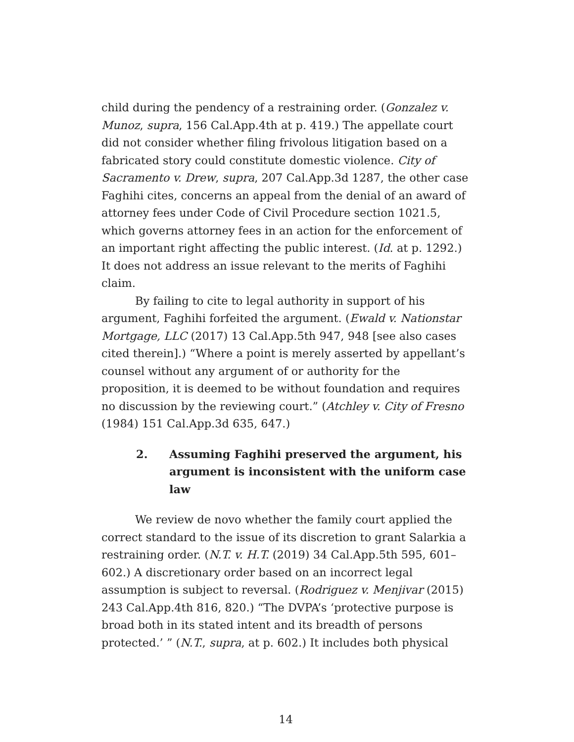child during the pendency of a restraining order. (Gonzalez v. Munoz, supra, 156 Cal.App.4th at p. 419.) The appellate court did not consider whether filing frivolous litigation based on a fabricated story could constitute domestic violence. City of Sacramento v. Drew, supra, 207 Cal.App.3d 1287, the other case Faghihi cites, concerns an appeal from the denial of an award of attorney fees under Code of Civil Procedure section 1021.5, which governs attorney fees in an action for the enforcement of an important right affecting the public interest. (Id. at p. 1292.) It does not address an issue relevant to the merits of Faghihi claim.
By failing to cite to legal authority in support of his argument, Faghihi forfeited the argument. (Ewald v. Nationstar Mortgage, LLC (2017) 13 Cal.App.5th 947, 948 [see also cases cited therein].) “Where a point is merely asserted by appellant’s counsel without any argument of or authority for the proposition, it is deemed to be without foundation and requires no discussion by the reviewing court.” (Atchley v. City of Fresno (1984) 151 Cal.App.3d 635, 647.)
2. Assuming Faghihi preserved the argument, his argument is inconsistent with the uniform case law
We review de novo whether the family court applied the correct standard to the issue of its discretion to grant Salarkia a restraining order. (N.T. v. H.T. (2019) 34 Cal.App.5th 595, 601–602.) A discretionary order based on an incorrect legal assumption is subject to reversal. (Rodriguez v. Menjivar (2015) 243 Cal.App.4th 816, 820.) “The DVPA’s ‘protective purpose is broad both in its stated intent and its breadth of persons protected.’ ” (N.T., supra, at p. 602.) It includes both physical
14